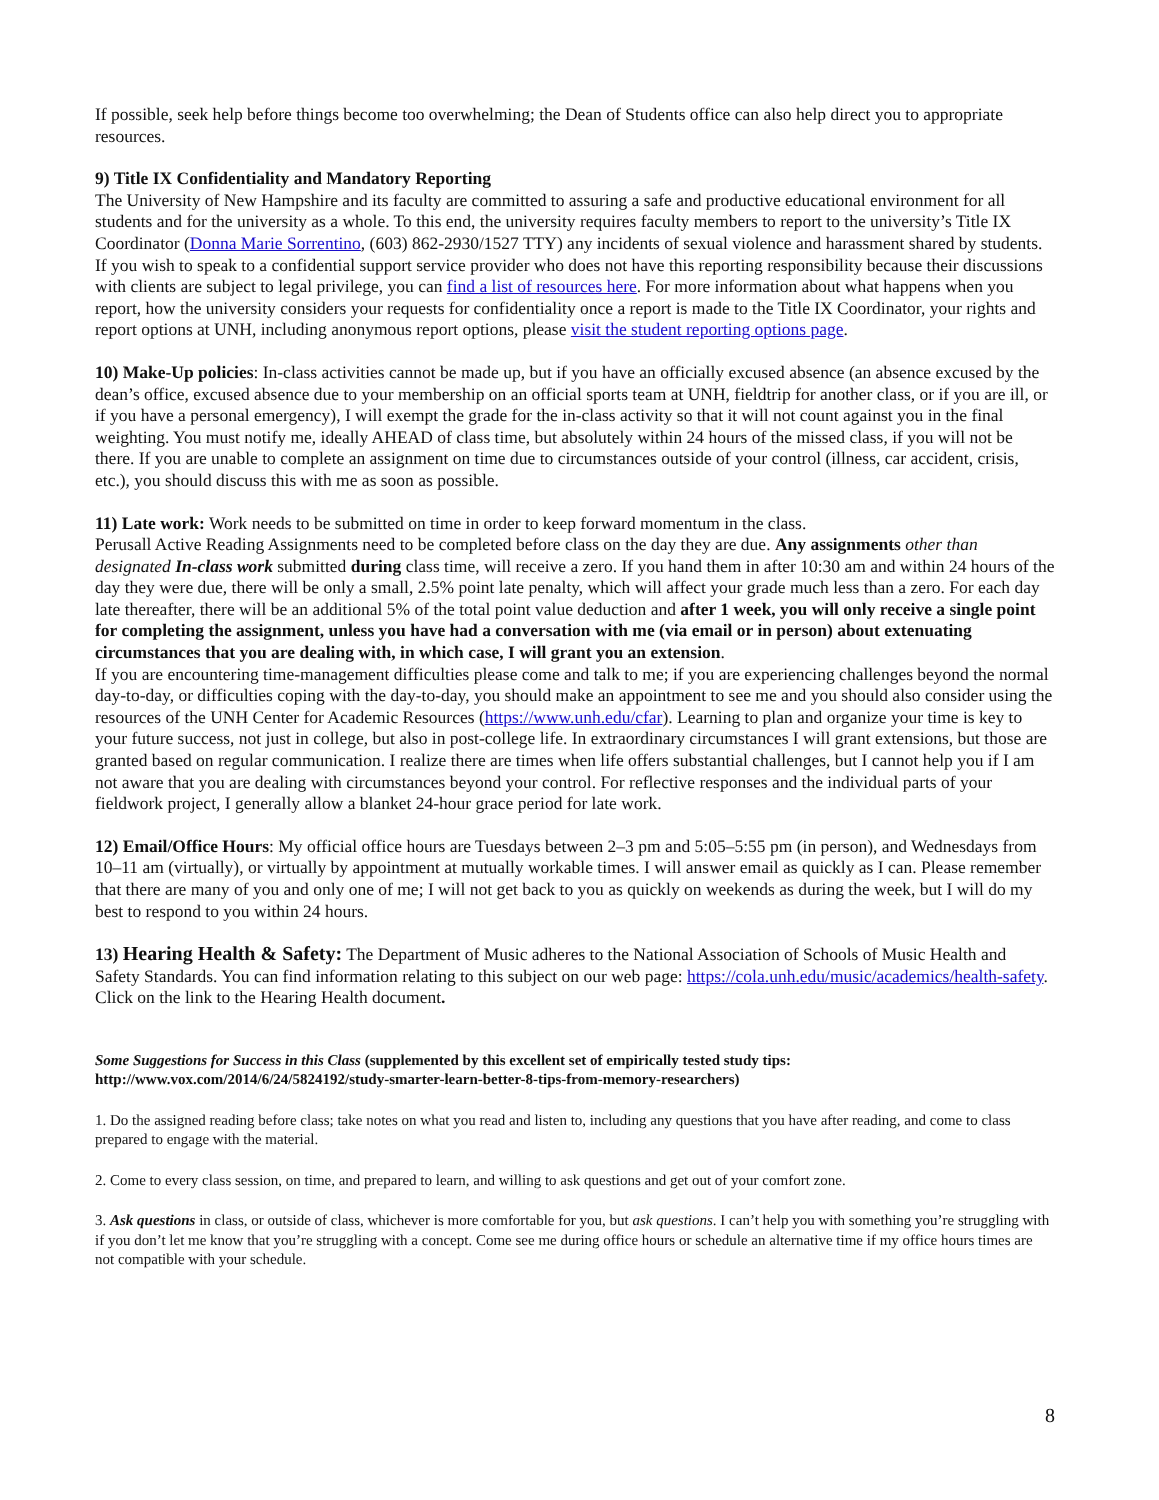If possible, seek help before things become too overwhelming; the Dean of Students office can also help direct you to appropriate resources.
9) Title IX Confidentiality and Mandatory Reporting
The University of New Hampshire and its faculty are committed to assuring a safe and productive educational environment for all students and for the university as a whole. To this end, the university requires faculty members to report to the university’s Title IX Coordinator (Donna Marie Sorrentino, (603) 862-2930/1527 TTY) any incidents of sexual violence and harassment shared by students. If you wish to speak to a confidential support service provider who does not have this reporting responsibility because their discussions with clients are subject to legal privilege, you can find a list of resources here. For more information about what happens when you report, how the university considers your requests for confidentiality once a report is made to the Title IX Coordinator, your rights and report options at UNH, including anonymous report options, please visit the student reporting options page.
10) Make-Up policies: In-class activities cannot be made up, but if you have an officially excused absence (an absence excused by the dean’s office, excused absence due to your membership on an official sports team at UNH, fieldtrip for another class, or if you are ill, or if you have a personal emergency), I will exempt the grade for the in-class activity so that it will not count against you in the final weighting. You must notify me, ideally AHEAD of class time, but absolutely within 24 hours of the missed class, if you will not be there. If you are unable to complete an assignment on time due to circumstances outside of your control (illness, car accident, crisis, etc.), you should discuss this with me as soon as possible.
11) Late work: Work needs to be submitted on time in order to keep forward momentum in the class.
Perusall Active Reading Assignments need to be completed before class on the day they are due. Any assignments other than designated In-class work submitted during class time, will receive a zero. If you hand them in after 10:30 am and within 24 hours of the day they were due, there will be only a small, 2.5% point late penalty, which will affect your grade much less than a zero. For each day late thereafter, there will be an additional 5% of the total point value deduction and after 1 week, you will only receive a single point for completing the assignment, unless you have had a conversation with me (via email or in person) about extenuating circumstances that you are dealing with, in which case, I will grant you an extension.
If you are encountering time-management difficulties please come and talk to me; if you are experiencing challenges beyond the normal day-to-day, or difficulties coping with the day-to-day, you should make an appointment to see me and you should also consider using the resources of the UNH Center for Academic Resources (https://www.unh.edu/cfar). Learning to plan and organize your time is key to your future success, not just in college, but also in post-college life. In extraordinary circumstances I will grant extensions, but those are granted based on regular communication. I realize there are times when life offers substantial challenges, but I cannot help you if I am not aware that you are dealing with circumstances beyond your control. For reflective responses and the individual parts of your fieldwork project, I generally allow a blanket 24-hour grace period for late work.
12) Email/Office Hours: My official office hours are Tuesdays between 2–3 pm and 5:05–5:55 pm (in person), and Wednesdays from 10–11 am (virtually), or virtually by appointment at mutually workable times. I will answer email as quickly as I can. Please remember that there are many of you and only one of me; I will not get back to you as quickly on weekends as during the week, but I will do my best to respond to you within 24 hours.
13) Hearing Health & Safety: The Department of Music adheres to the National Association of Schools of Music Health and Safety Standards. You can find information relating to this subject on our web page: https://cola.unh.edu/music/academics/health-safety. Click on the link to the Hearing Health document.
Some Suggestions for Success in this Class (supplemented by this excellent set of empirically tested study tips: http://www.vox.com/2014/6/24/5824192/study-smarter-learn-better-8-tips-from-memory-researchers)
1. Do the assigned reading before class; take notes on what you read and listen to, including any questions that you have after reading, and come to class prepared to engage with the material.
2. Come to every class session, on time, and prepared to learn, and willing to ask questions and get out of your comfort zone.
3. Ask questions in class, or outside of class, whichever is more comfortable for you, but ask questions. I can’t help you with something you’re struggling with if you don’t let me know that you’re struggling with a concept. Come see me during office hours or schedule an alternative time if my office hours times are not compatible with your schedule.
8